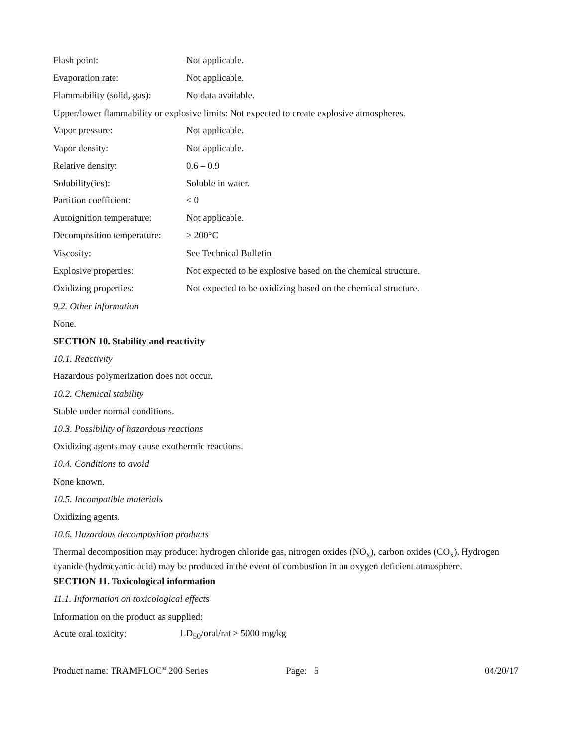Flash point: Not applicable.
Evaporation rate: Not applicable.
Flammability (solid, gas): No data available.
Upper/lower flammability or explosive limits: Not expected to create explosive atmospheres.
Vapor pressure: Not applicable.
Vapor density: Not applicable.
Relative density: 0.6 – 0.9
Solubility(ies): Soluble in water.
Partition coefficient: < 0
Autoignition temperature: Not applicable.
Decomposition temperature: > 200°C
Viscosity: See Technical Bulletin
Explosive properties: Not expected to be explosive based on the chemical structure.
Oxidizing properties: Not expected to be oxidizing based on the chemical structure.
9.2. Other information
None.
SECTION 10. Stability and reactivity
10.1. Reactivity
Hazardous polymerization does not occur.
10.2. Chemical stability
Stable under normal conditions.
10.3. Possibility of hazardous reactions
Oxidizing agents may cause exothermic reactions.
10.4. Conditions to avoid
None known.
10.5. Incompatible materials
Oxidizing agents.
10.6. Hazardous decomposition products
Thermal decomposition may produce: hydrogen chloride gas, nitrogen oxides (NO<sub>x</sub>), carbon oxides (CO<sub>x</sub>). Hydrogen cyanide (hydrocyanic acid) may be produced in the event of combustion in an oxygen deficient atmosphere.
SECTION 11. Toxicological information
11.1. Information on toxicological effects
Information on the product as supplied:
Acute oral toxicity: LD<sub>50</sub>/oral/rat > 5000 mg/kg
Product name: TRAMFLOC<sup>®</sup> 200 Series Page: 5 04/20/17